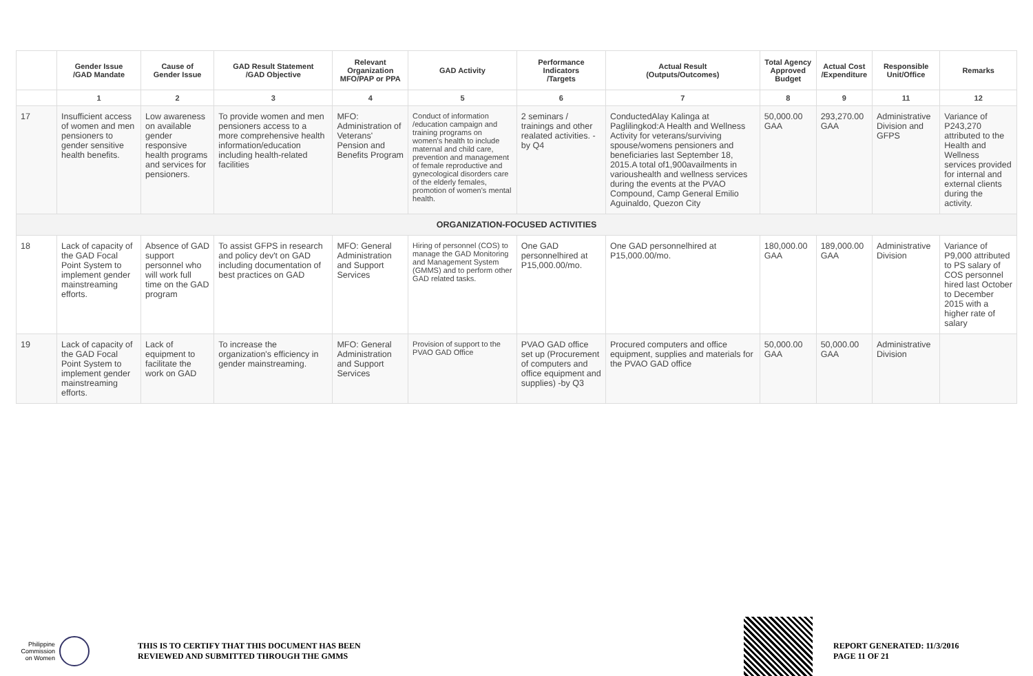| | Gender Issue /GAD Mandate | Cause of Gender Issue | GAD Result Statement /GAD Objective | Relevant Organization MFO/PAP or PPA | GAD Activity | Performance Indicators /Targets | Actual Result (Outputs/Outcomes) | Total Agency Approved Budget | Actual Cost /Expenditure | Responsible Unit/Office | Remarks |
| --- | --- | --- | --- | --- | --- | --- | --- | --- | --- | --- | --- |
| | 1 | 2 | 3 | 4 | 5 | 6 | 7 | 8 | 9 | 11 | 12 |
| 17 | Insufficient access of women and men pensioners to gender sensitive health benefits. | Low awareness on available gender responsive health programs and services for pensioners. | To provide women and men pensioners access to a more comprehensive health information/education including health-related facilities | MFO: Administration of Veterans' Pension and Benefits Program | Conduct of information /education campaign and training programs on women's health to include maternal and child care, prevention and management of female reproductive and gynecological disorders care of the elderly females, promotion of women's mental health. | 2 seminars / trainings and other realated activities. -by Q4 | ConductedAlay Kalinga at Paglilingkod:A Health and Wellness Activity for veterans/surviving spouse/womens pensioners and beneficiaries last September 18, 2015.A total of1,900availments in varioushealth and wellness services during the events at the PVAO Compound, Camp General Emilio Aguinaldo, Quezon City | 50,000.00 GAA | 293,270.00 GAA | Administrative Division and GFPS | Variance of P243,270 attributed to the Health and Wellness services provided for internal and external clients during the activity. |
| ORGANIZATION-FOCUSED ACTIVITIES | | | | | | | | | | | |
| 18 | Lack of capacity of the GAD Focal Point System to implement gender mainstreaming efforts. | Absence of GAD support personnel who will work full time on the GAD program | To assist GFPS in research and policy dev't on GAD including documentation of best practices on GAD | MFO: General Administration and Support Services | Hiring of personnel (COS) to manage the GAD Monitoring and Management System (GMMS) and to perform other GAD related tasks. | One GAD personnelhired at P15,000.00/mo. | One GAD personnelhired at P15,000.00/mo. | 180,000.00 GAA | 189,000.00 GAA | Administrative Division | Variance of P9,000 attributed to PS salary of COS personnel hired last October to December 2015 with a higher rate of salary |
| 19 | Lack of capacity of the GAD Focal Point System to implement gender mainstreaming efforts. | Lack of equipment to facilitate the work on GAD | To increase the organization's efficiency in gender mainstreaming. | MFO: General Administration and Support Services | Provision of support to the PVAO GAD Office | PVAO GAD office set up (Procurement of computers and office equipment and supplies) -by Q3 | Procured computers and office equipment, supplies and materials for the PVAO GAD office | 50,000.00 GAA | 50,000.00 GAA | Administrative Division | |
Philippine
Commission
on Women
THIS IS TO CERTIFY THAT THIS DOCUMENT HAS BEEN
REVIEWED AND SUBMITTED THROUGH THE GMMS
REPORT GENERATED: 11/3/2016
PAGE 11 OF 21